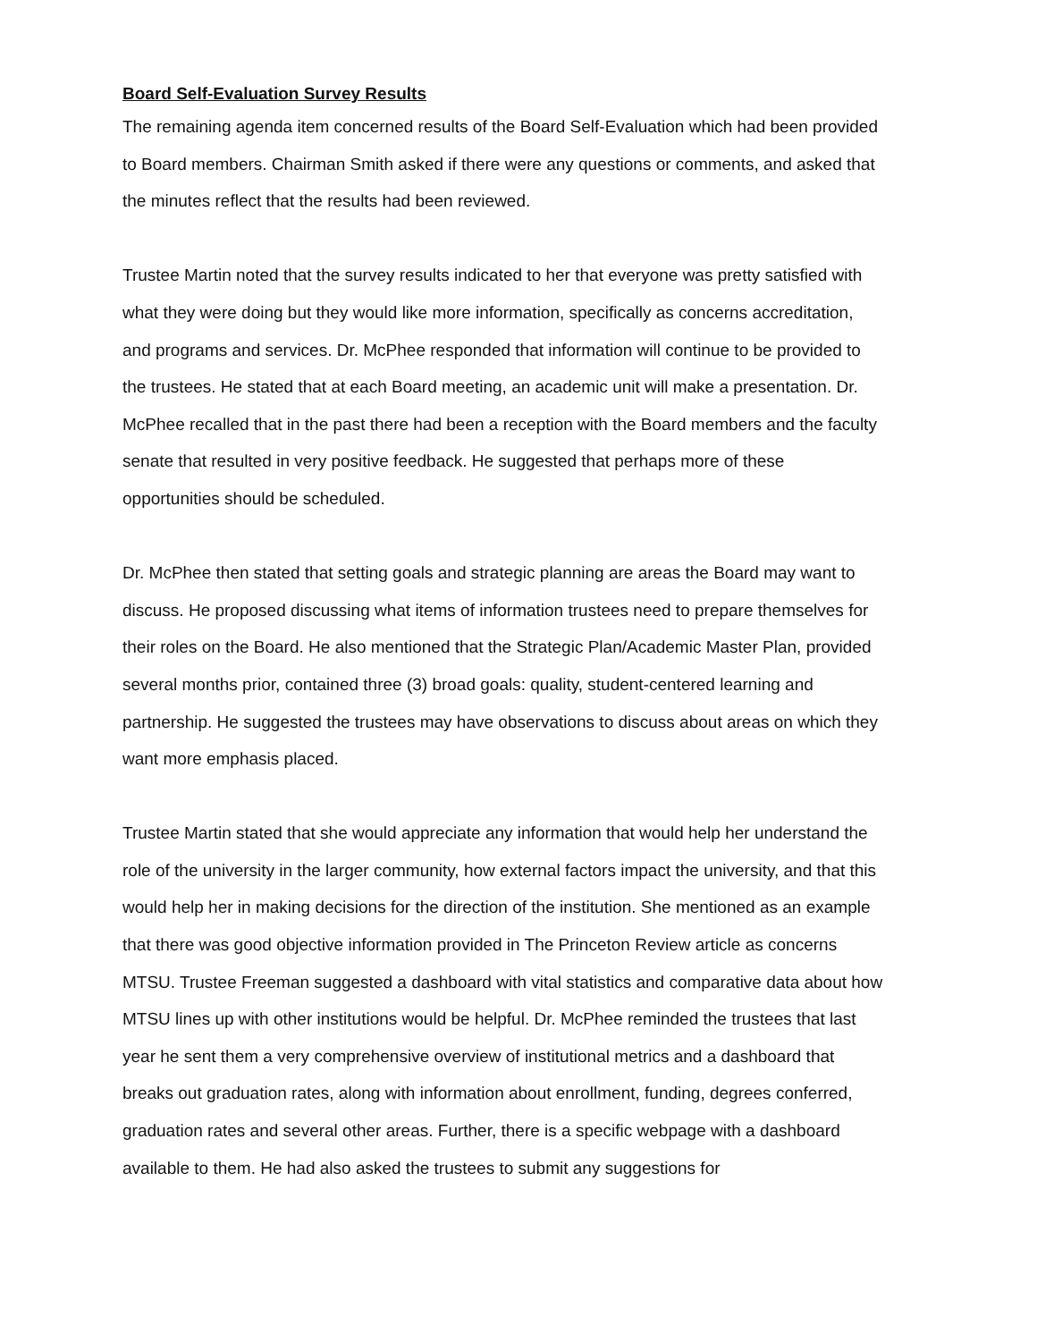Board Self-Evaluation Survey Results
The remaining agenda item concerned results of the Board Self-Evaluation which had been provided to Board members. Chairman Smith asked if there were any questions or comments, and asked that the minutes reflect that the results had been reviewed.
Trustee Martin noted that the survey results indicated to her that everyone was pretty satisfied with what they were doing but they would like more information, specifically as concerns accreditation, and programs and services. Dr. McPhee responded that information will continue to be provided to the trustees. He stated that at each Board meeting, an academic unit will make a presentation. Dr. McPhee recalled that in the past there had been a reception with the Board members and the faculty senate that resulted in very positive feedback. He suggested that perhaps more of these opportunities should be scheduled.
Dr. McPhee then stated that setting goals and strategic planning are areas the Board may want to discuss. He proposed discussing what items of information trustees need to prepare themselves for their roles on the Board. He also mentioned that the Strategic Plan/Academic Master Plan, provided several months prior, contained three (3) broad goals: quality, student-centered learning and partnership. He suggested the trustees may have observations to discuss about areas on which they want more emphasis placed.
Trustee Martin stated that she would appreciate any information that would help her understand the role of the university in the larger community, how external factors impact the university, and that this would help her in making decisions for the direction of the institution. She mentioned as an example that there was good objective information provided in The Princeton Review article as concerns MTSU. Trustee Freeman suggested a dashboard with vital statistics and comparative data about how MTSU lines up with other institutions would be helpful. Dr. McPhee reminded the trustees that last year he sent them a very comprehensive overview of institutional metrics and a dashboard that breaks out graduation rates, along with information about enrollment, funding, degrees conferred, graduation rates and several other areas. Further, there is a specific webpage with a dashboard available to them. He had also asked the trustees to submit any suggestions for